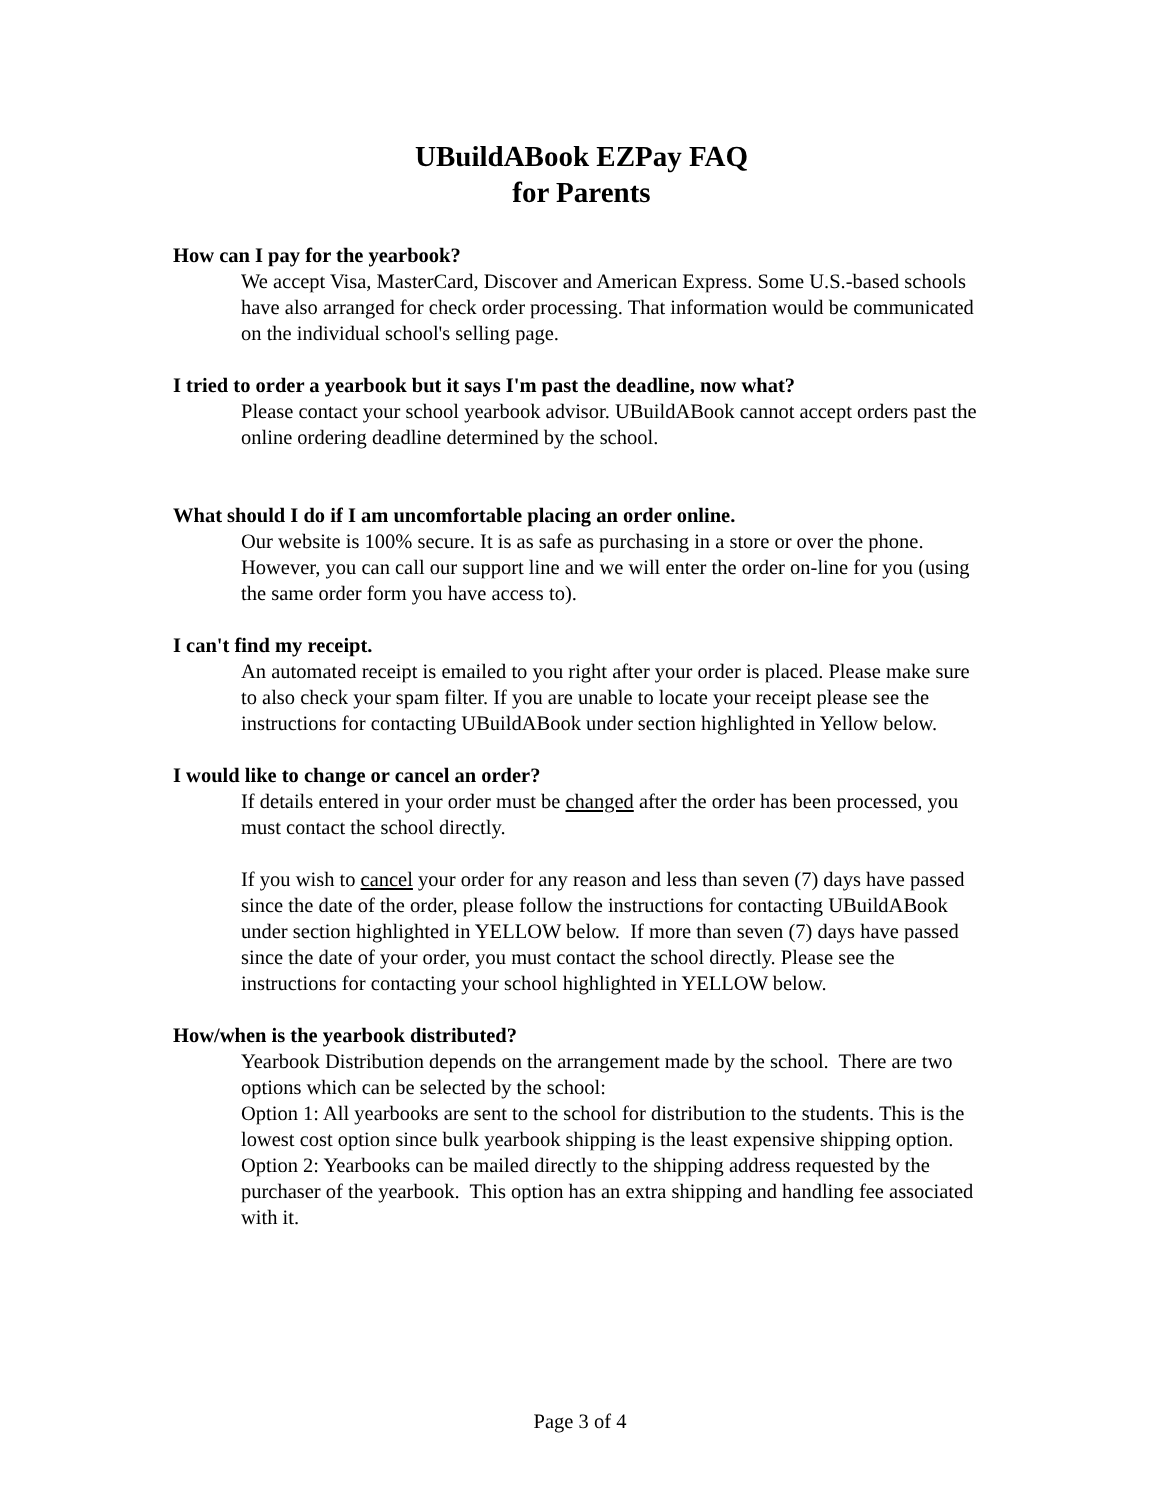UBuildABook EZPay FAQ
for Parents
How can I pay for the yearbook?
We accept Visa, MasterCard, Discover and American Express. Some U.S.-based schools have also arranged for check order processing. That information would be communicated on the individual school's selling page.
I tried to order a yearbook but it says I'm past the deadline, now what?
Please contact your school yearbook advisor. UBuildABook cannot accept orders past the online ordering deadline determined by the school.
What should I do if I am uncomfortable placing an order online.
Our website is 100% secure. It is as safe as purchasing in a store or over the phone. However, you can call our support line and we will enter the order on-line for you (using the same order form you have access to).
I can't find my receipt.
An automated receipt is emailed to you right after your order is placed. Please make sure to also check your spam filter. If you are unable to locate your receipt please see the instructions for contacting UBuildABook under section highlighted in Yellow below.
I would like to change or cancel an order?
If details entered in your order must be changed after the order has been processed, you must contact the school directly.
If you wish to cancel your order for any reason and less than seven (7) days have passed since the date of the order, please follow the instructions for contacting UBuildABook under section highlighted in YELLOW below. If more than seven (7) days have passed since the date of your order, you must contact the school directly. Please see the instructions for contacting your school highlighted in YELLOW below.
How/when is the yearbook distributed?
Yearbook Distribution depends on the arrangement made by the school. There are two options which can be selected by the school:
Option 1: All yearbooks are sent to the school for distribution to the students. This is the lowest cost option since bulk yearbook shipping is the least expensive shipping option.
Option 2: Yearbooks can be mailed directly to the shipping address requested by the purchaser of the yearbook. This option has an extra shipping and handling fee associated with it.
Page 3 of 4